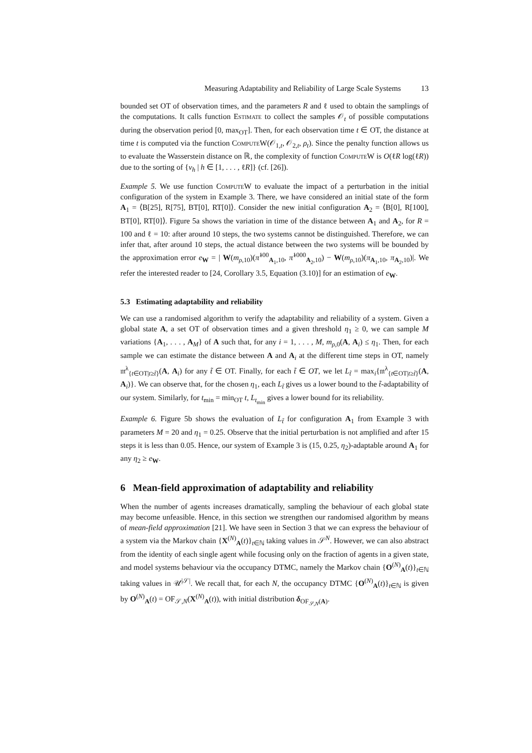Measuring Adaptability and Reliability of Large Scale Systems 13
bounded set OT of observation times, and the parameters R and ℓ used to obtain the samplings of the computations. It calls function Estimate to collect the samples 𝒪<sub>t</sub> of possible computations during the observation period [0, max<sub>OT</sub>]. Then, for each observation time t ∈ OT, the distance at time t is computed via the function ComputeW(𝒪<sub>1,t</sub>, 𝒪<sub>2,t</sub>, ρ<sub>t</sub>). Since the penalty function allows us to evaluate the Wasserstein distance on ℝ, the complexity of function ComputeW is O(ℓR log(ℓR)) due to the sorting of {ν<sub>h</sub> | h ∈ [1, . . . , ℓR]} (cf. [26]).
Example 5. We use function ComputeW to evaluate the impact of a perturbation in the initial configuration of the system in Example 3. There, we have considered an initial state of the form A<sub>1</sub> = ⟨B[25], R[75], BT[0], RT[0]⟩. Consider the new initial configuration A<sub>2</sub> = ⟨B[0], R[100], BT[0], RT[0]⟩. Figure 5a shows the variation in time of the distance between A<sub>1</sub> and A<sub>2</sub>, for R = 100 and ℓ = 10: after around 10 steps, the two systems cannot be distinguished. Therefore, we can infer that, after around 10 steps, the actual distance between the two systems will be bounded by the approximation error e<sub>W</sub> = | W(m<sub>ρ,10</sub>)(π̂<sup>100</sup><sub>A<sub>1</sub>,10</sub>, π̂<sup>1000</sup><sub>A<sub>2</sub>,10</sub>) − W(m<sub>ρ,10</sub>)(π<sub>A<sub>1</sub>,10</sub>, π<sub>A<sub>2</sub>,10</sub>)|. We refer the interested reader to [24, Corollary 3.5, Equation (3.10)] for an estimation of e<sub>W</sub>.
5.3 Estimating adaptability and reliability
We can use a randomised algorithm to verify the adaptability and reliability of a system. Given a global state A, a set OT of observation times and a given threshold η<sub>1</sub> ≥ 0, we can sample M variations {A<sub>1</sub>, . . . , A<sub>M</sub>} of A such that, for any i = 1, . . . , M, m<sub>ρ,0</sub>(A, A<sub>i</sub>) ≤ η<sub>1</sub>. Then, for each sample we can estimate the distance between A and A<sub>i</sub> at the different time steps in OT, namely 𝔪<sup>λ</sup><sub>{t∈OT|t≥t̃}</sub>(A, A<sub>i</sub>) for any t̃ ∈ OT. Finally, for each t̃ ∈ OT, we let L<sub>t̃</sub> = max<sub>i</sub>{𝔪<sup>λ</sup><sub>{t∈OT|t≥t̃}</sub>(A, A<sub>i</sub>)}. We can observe that, for the chosen η<sub>1</sub>, each L<sub>t̃</sub> gives us a lower bound to the t̃-adaptability of our system. Similarly, for t<sub>min</sub> = min<sub>OT</sub> t, L<sub>t<sub>min</sub></sub> gives a lower bound for its reliability.
Example 6. Figure 5b shows the evaluation of L<sub>t̃</sub> for configuration A<sub>1</sub> from Example 3 with parameters M = 20 and η<sub>1</sub> = 0.25. Observe that the initial perturbation is not amplified and after 15 steps it is less than 0.05. Hence, our system of Example 3 is (15, 0.25, η<sub>2</sub>)-adaptable around A<sub>1</sub> for any η<sub>2</sub> ≥ e<sub>W</sub>.
6 Mean-field approximation of adaptability and reliability
When the number of agents increases dramatically, sampling the behaviour of each global state may become unfeasible. Hence, in this section we strengthen our randomised algorithm by means of mean-field approximation [21]. We have seen in Section 3 that we can express the behaviour of a system via the Markov chain {X<sup>(N)</sup><sub>A</sub>(t)}<sub>t∈ℕ</sub> taking values in 𝒮<sup>N</sup>. However, we can also abstract from the identity of each single agent while focusing only on the fraction of agents in a given state, and model systems behaviour via the occupancy DTMC, namely the Markov chain {O<sup>(N)</sup><sub>A</sub>(t)}<sub>t∈ℕ</sub> taking values in 𝒰<sup>|𝒮|</sup>. We recall that, for each N, the occupancy DTMC {O<sup>(N)</sup><sub>A</sub>(t)}<sub>t∈ℕ</sub> is given by O<sup>(N)</sup><sub>A</sub>(t) = OF<sub>𝒮,N</sub>(X<sup>(N)</sup><sub>A</sub>(t)), with initial distribution δ<sub>OF<sub>𝒮,N</sub>(A)</sub>.